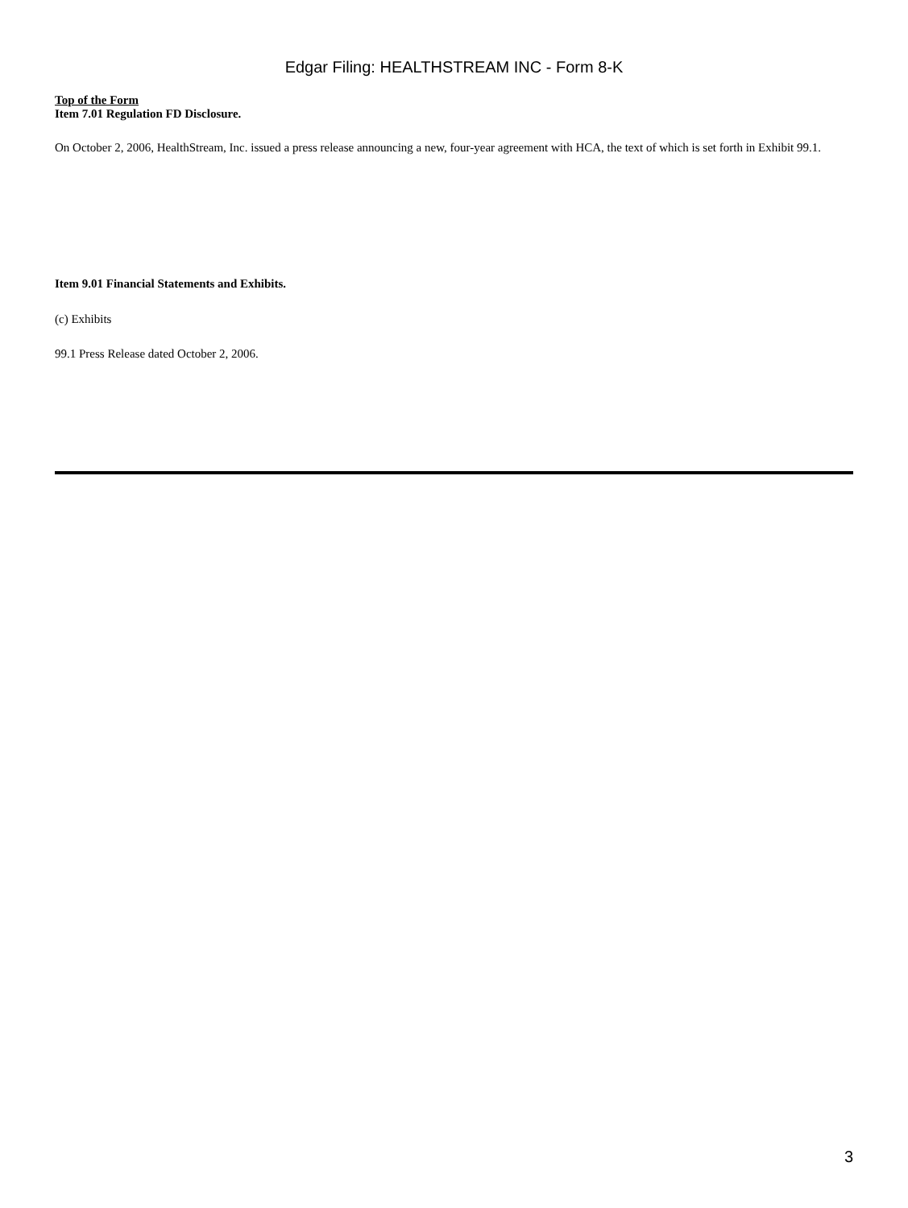Edgar Filing: HEALTHSTREAM INC - Form 8-K
Top of the Form
Item 7.01 Regulation FD Disclosure.
On October 2, 2006, HealthStream, Inc. issued a press release announcing a new, four-year agreement with HCA, the text of which is set forth in Exhibit 99.1.
Item 9.01 Financial Statements and Exhibits.
(c) Exhibits
99.1 Press Release dated October 2, 2006.
3